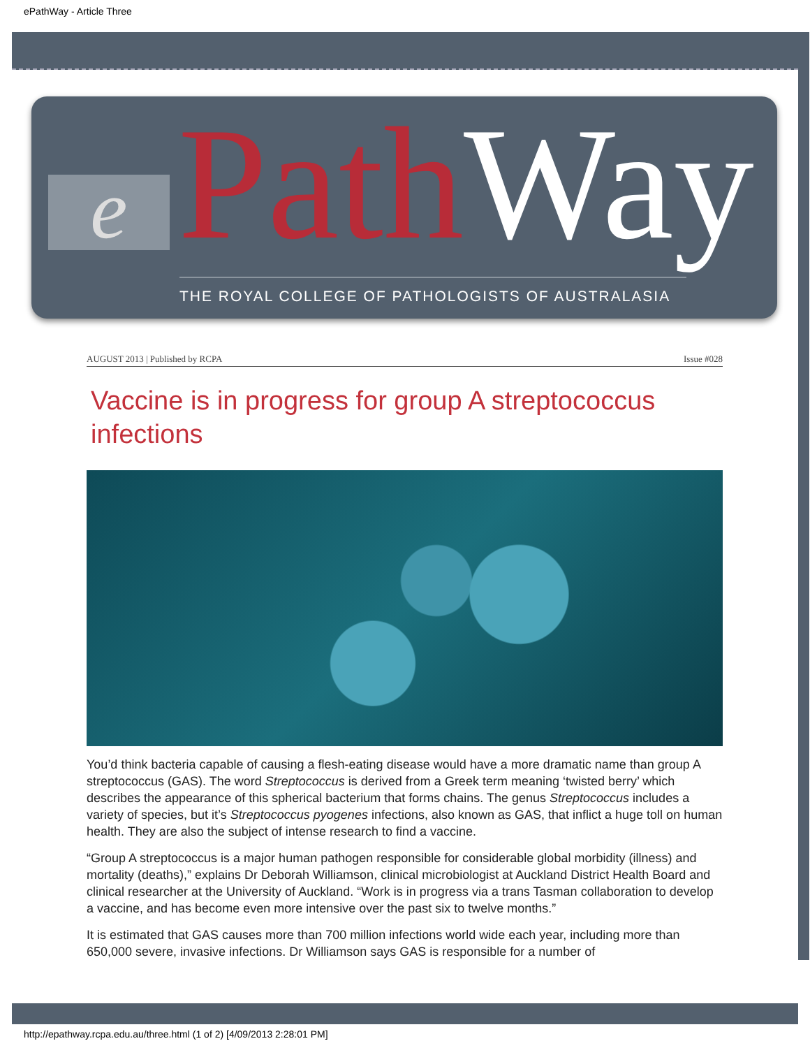ePathWay - Article Three
e Path Way THE ROYAL COLLEGE OF PATHOLOGISTS OF AUSTRALASIA
AUGUST 2013 | Published by RCPA Issue #028
Vaccine is in progress for group A streptococcus infections
You’d think bacteria capable of causing a flesh-eating disease would have a more dramatic name than group A streptococcus (GAS). The word Streptococcus is derived from a Greek term meaning ‘twisted berry’ which describes the appearance of this spherical bacterium that forms chains. The genus Streptococcus includes a variety of species, but it’s Streptococcus pyogenes infections, also known as GAS, that inflict a huge toll on human health. They are also the subject of intense research to find a vaccine.
“Group A streptococcus is a major human pathogen responsible for considerable global morbidity (illness) and mortality (deaths),” explains Dr Deborah Williamson, clinical microbiologist at Auckland District Health Board and clinical researcher at the University of Auckland. “Work is in progress via a trans Tasman collaboration to develop a vaccine, and has become even more intensive over the past six to twelve months.”
It is estimated that GAS causes more than 700 million infections world wide each year, including more than 650,000 severe, invasive infections. Dr Williamson says GAS is responsible for a number of
http://epathway.rcpa.edu.au/three.html (1 of 2) [4/09/2013 2:28:01 PM]